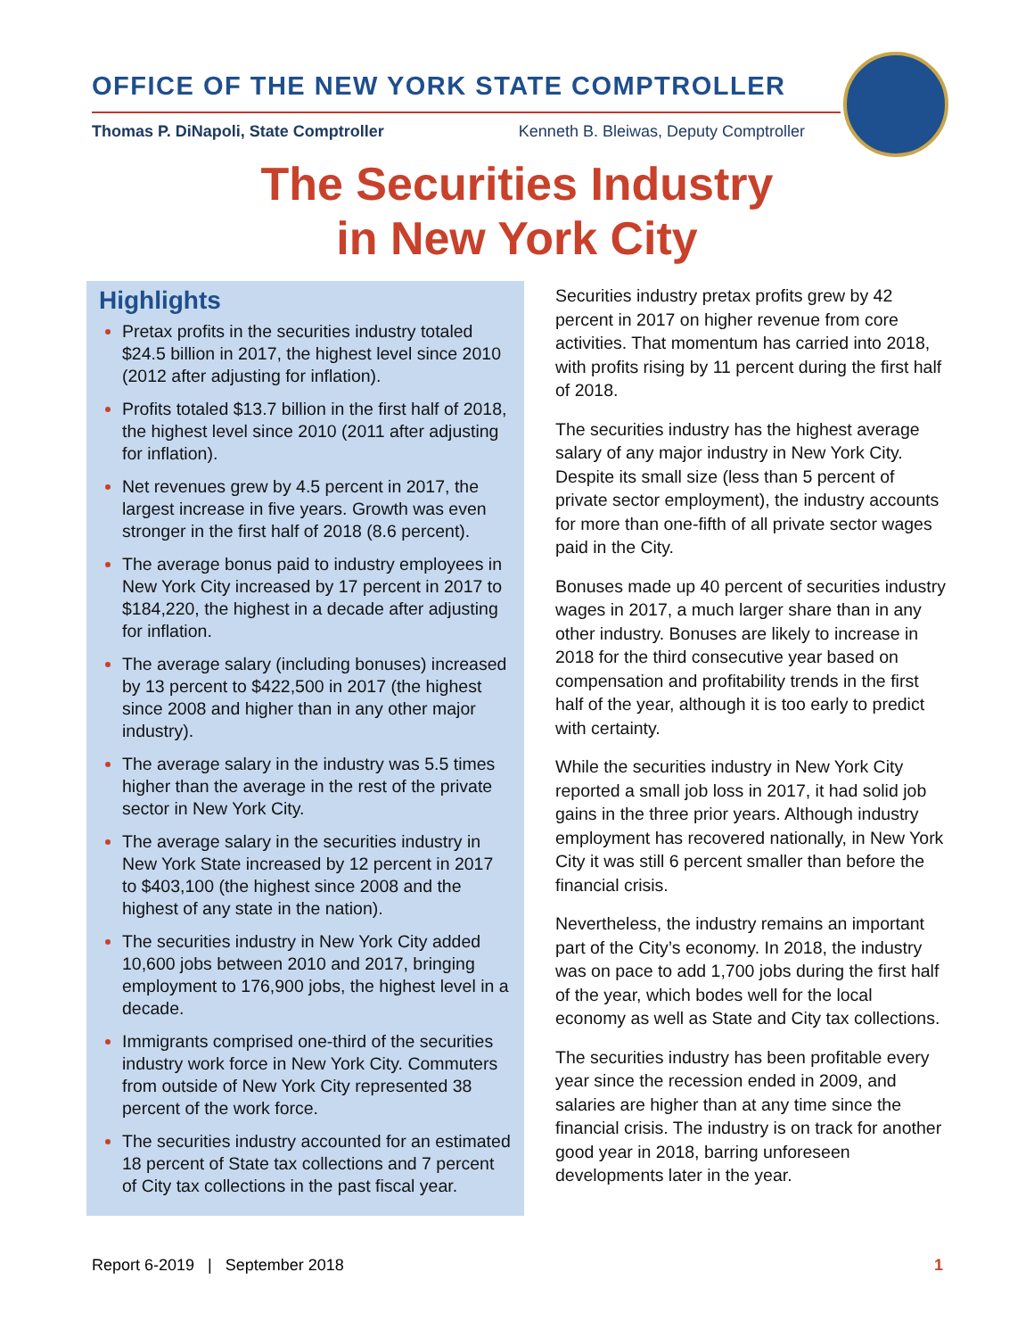OFFICE OF THE NEW YORK STATE COMPTROLLER
Thomas P. DiNapoli, State Comptroller Kenneth B. Bleiwas, Deputy Comptroller
The Securities Industry
in New York City
Highlights
Pretax profits in the securities industry totaled $24.5 billion in 2017, the highest level since 2010 (2012 after adjusting for inflation).
Profits totaled $13.7 billion in the first half of 2018, the highest level since 2010 (2011 after adjusting for inflation).
Net revenues grew by 4.5 percent in 2017, the largest increase in five years. Growth was even stronger in the first half of 2018 (8.6 percent).
The average bonus paid to industry employees in New York City increased by 17 percent in 2017 to $184,220, the highest in a decade after adjusting for inflation.
The average salary (including bonuses) increased by 13 percent to $422,500 in 2017 (the highest since 2008 and higher than in any other major industry).
The average salary in the industry was 5.5 times higher than the average in the rest of the private sector in New York City.
The average salary in the securities industry in New York State increased by 12 percent in 2017 to $403,100 (the highest since 2008 and the highest of any state in the nation).
The securities industry in New York City added 10,600 jobs between 2010 and 2017, bringing employment to 176,900 jobs, the highest level in a decade.
Immigrants comprised one-third of the securities industry work force in New York City. Commuters from outside of New York City represented 38 percent of the work force.
The securities industry accounted for an estimated 18 percent of State tax collections and 7 percent of City tax collections in the past fiscal year.
Securities industry pretax profits grew by 42 percent in 2017 on higher revenue from core activities. That momentum has carried into 2018, with profits rising by 11 percent during the first half of 2018.
The securities industry has the highest average salary of any major industry in New York City. Despite its small size (less than 5 percent of private sector employment), the industry accounts for more than one-fifth of all private sector wages paid in the City.
Bonuses made up 40 percent of securities industry wages in 2017, a much larger share than in any other industry. Bonuses are likely to increase in 2018 for the third consecutive year based on compensation and profitability trends in the first half of the year, although it is too early to predict with certainty.
While the securities industry in New York City reported a small job loss in 2017, it had solid job gains in the three prior years. Although industry employment has recovered nationally, in New York City it was still 6 percent smaller than before the financial crisis.
Nevertheless, the industry remains an important part of the City’s economy. In 2018, the industry was on pace to add 1,700 jobs during the first half of the year, which bodes well for the local economy as well as State and City tax collections.
The securities industry has been profitable every year since the recession ended in 2009, and salaries are higher than at any time since the financial crisis. The industry is on track for another good year in 2018, barring unforeseen developments later in the year.
Report 6-2019 | September 2018 1